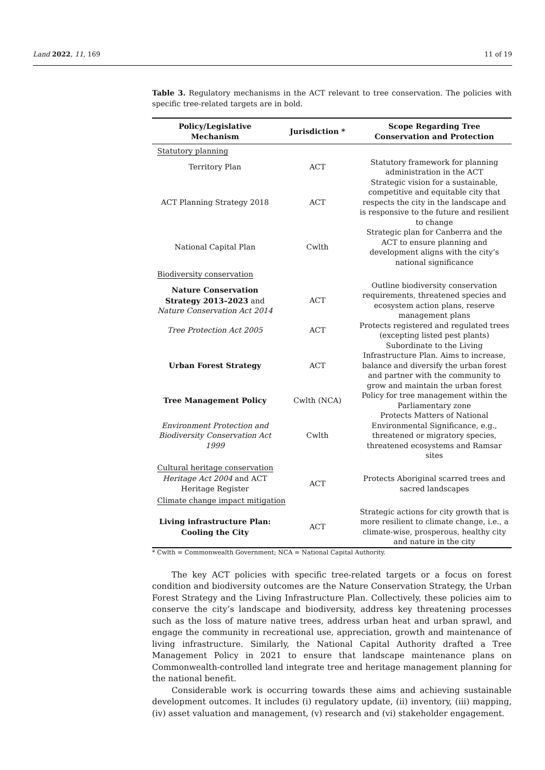Land 2022, 11, 169 11 of 19
Table 3. Regulatory mechanisms in the ACT relevant to tree conservation. The policies with specific tree-related targets are in bold.
| Policy/Legislative Mechanism | Jurisdiction * | Scope Regarding Tree Conservation and Protection |
| --- | --- | --- |
| Statutory planning | | |
| Territory Plan | ACT | Statutory framework for planning administration in the ACT |
| ACT Planning Strategy 2018 | ACT | Strategic vision for a sustainable, competitive and equitable city that respects the city in the landscape and is responsive to the future and resilient to change |
| National Capital Plan | Cwlth | Strategic plan for Canberra and the ACT to ensure planning and development aligns with the city’s national significance |
| Biodiversity conservation | | |
| Nature Conservation Strategy 2013–2023 and Nature Conservation Act 2014 | ACT | Outline biodiversity conservation requirements, threatened species and ecosystem action plans, reserve management plans |
| Tree Protection Act 2005 | ACT | Protects registered and regulated trees (excepting listed pest plants) |
| Urban Forest Strategy | ACT | Subordinate to the Living Infrastructure Plan. Aims to increase, balance and diversify the urban forest and partner with the community to grow and maintain the urban forest |
| Tree Management Policy | Cwlth (NCA) | Policy for tree management within the Parliamentary zone |
| Environment Protection and Biodiversity Conservation Act 1999 | Cwlth | Protects Matters of National Environmental Significance, e.g., threatened or migratory species, threatened ecosystems and Ramsar sites |
| Cultural heritage conservation | | |
| Heritage Act 2004 and ACT Heritage Register | ACT | Protects Aboriginal scarred trees and sacred landscapes |
| Climate change impact mitigation | | |
| Living infrastructure Plan: Cooling the City | ACT | Strategic actions for city growth that is more resilient to climate change, i.e., a climate-wise, prosperous, healthy city and nature in the city |
* Cwlth = Commonwealth Government; NCA = National Capital Authority.
The key ACT policies with specific tree-related targets or a focus on forest condition and biodiversity outcomes are the Nature Conservation Strategy, the Urban Forest Strategy and the Living Infrastructure Plan. Collectively, these policies aim to conserve the city’s landscape and biodiversity, address key threatening processes such as the loss of mature native trees, address urban heat and urban sprawl, and engage the community in recreational use, appreciation, growth and maintenance of living infrastructure. Similarly, the National Capital Authority drafted a Tree Management Policy in 2021 to ensure that landscape maintenance plans on Commonwealth-controlled land integrate tree and heritage management planning for the national benefit.
Considerable work is occurring towards these aims and achieving sustainable development outcomes. It includes (i) regulatory update, (ii) inventory, (iii) mapping, (iv) asset valuation and management, (v) research and (vi) stakeholder engagement.